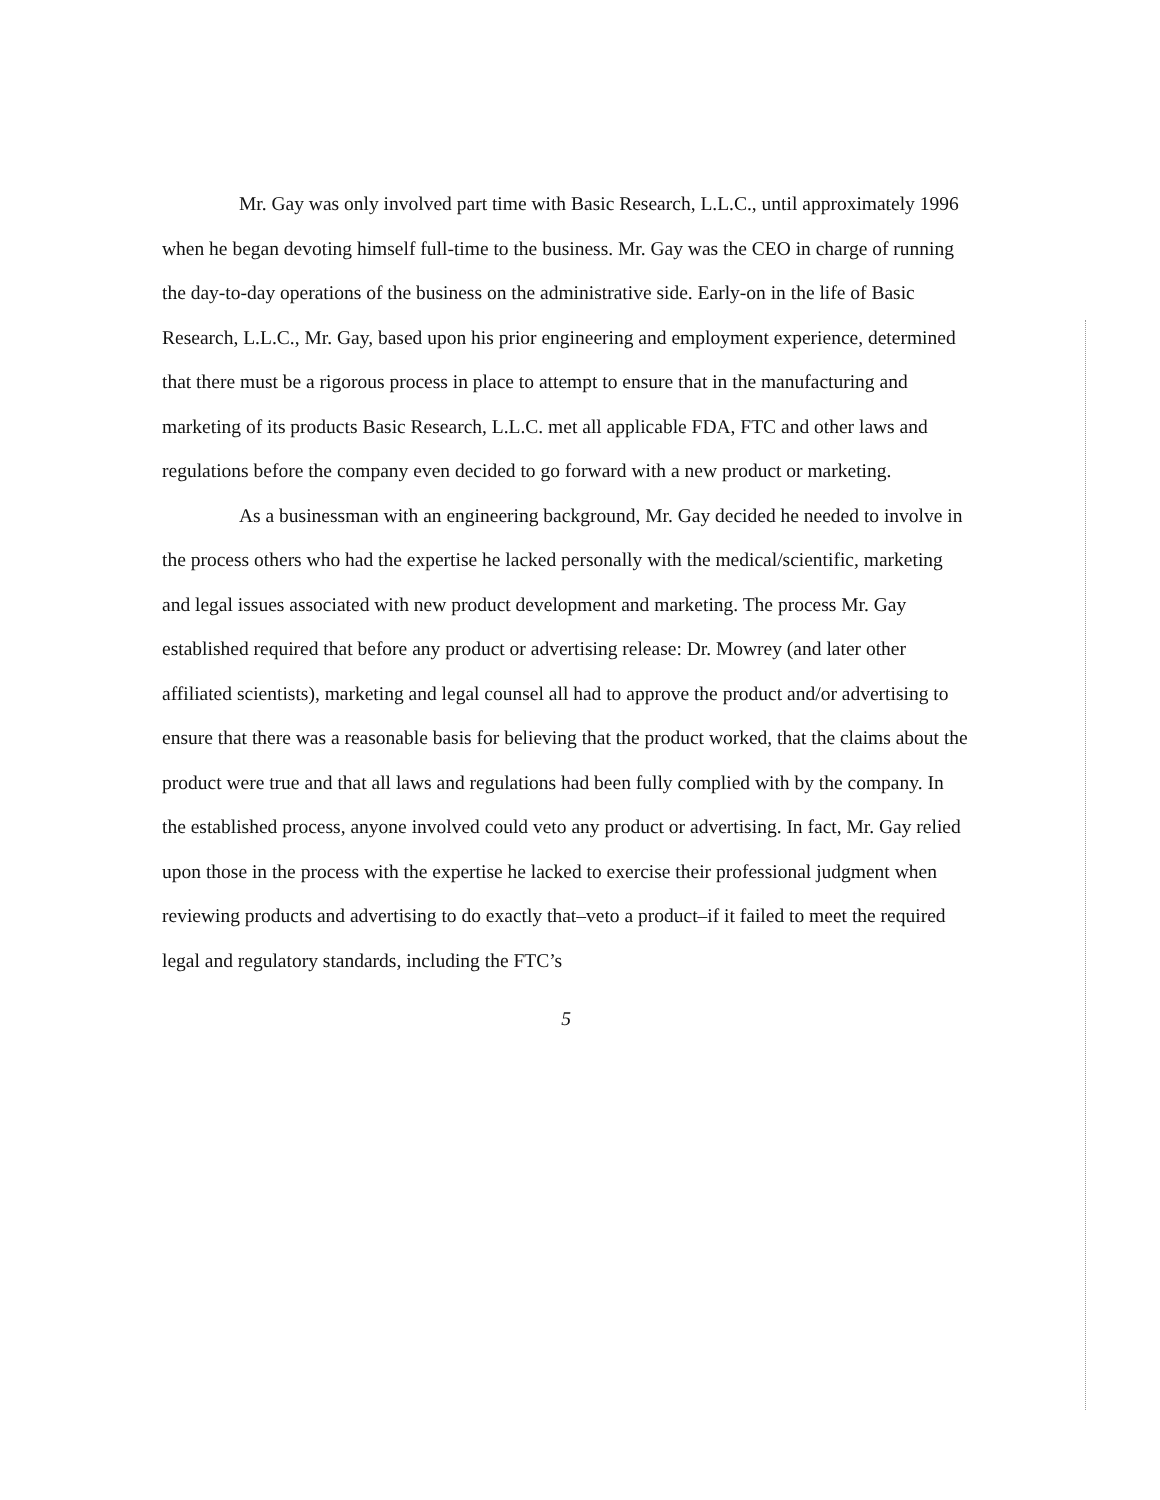Mr. Gay was only involved part time with Basic Research, L.L.C., until approximately 1996 when he began devoting himself full-time to the business. Mr. Gay was the CEO in charge of running the day-to-day operations of the business on the administrative side. Early-on in the life of Basic Research, L.L.C., Mr. Gay, based upon his prior engineering and employment experience, determined that there must be a rigorous process in place to attempt to ensure that in the manufacturing and marketing of its products Basic Research, L.L.C. met all applicable FDA, FTC and other laws and regulations before the company even decided to go forward with a new product or marketing.
As a businessman with an engineering background, Mr. Gay decided he needed to involve in the process others who had the expertise he lacked personally with the medical/scientific, marketing and legal issues associated with new product development and marketing. The process Mr. Gay established required that before any product or advertising release: Dr. Mowrey (and later other affiliated scientists), marketing and legal counsel all had to approve the product and/or advertising to ensure that there was a reasonable basis for believing that the product worked, that the claims about the product were true and that all laws and regulations had been fully complied with by the company. In the established process, anyone involved could veto any product or advertising. In fact, Mr. Gay relied upon those in the process with the expertise he lacked to exercise their professional judgment when reviewing products and advertising to do exactly that–veto a product–if it failed to meet the required legal and regulatory standards, including the FTC’s
5